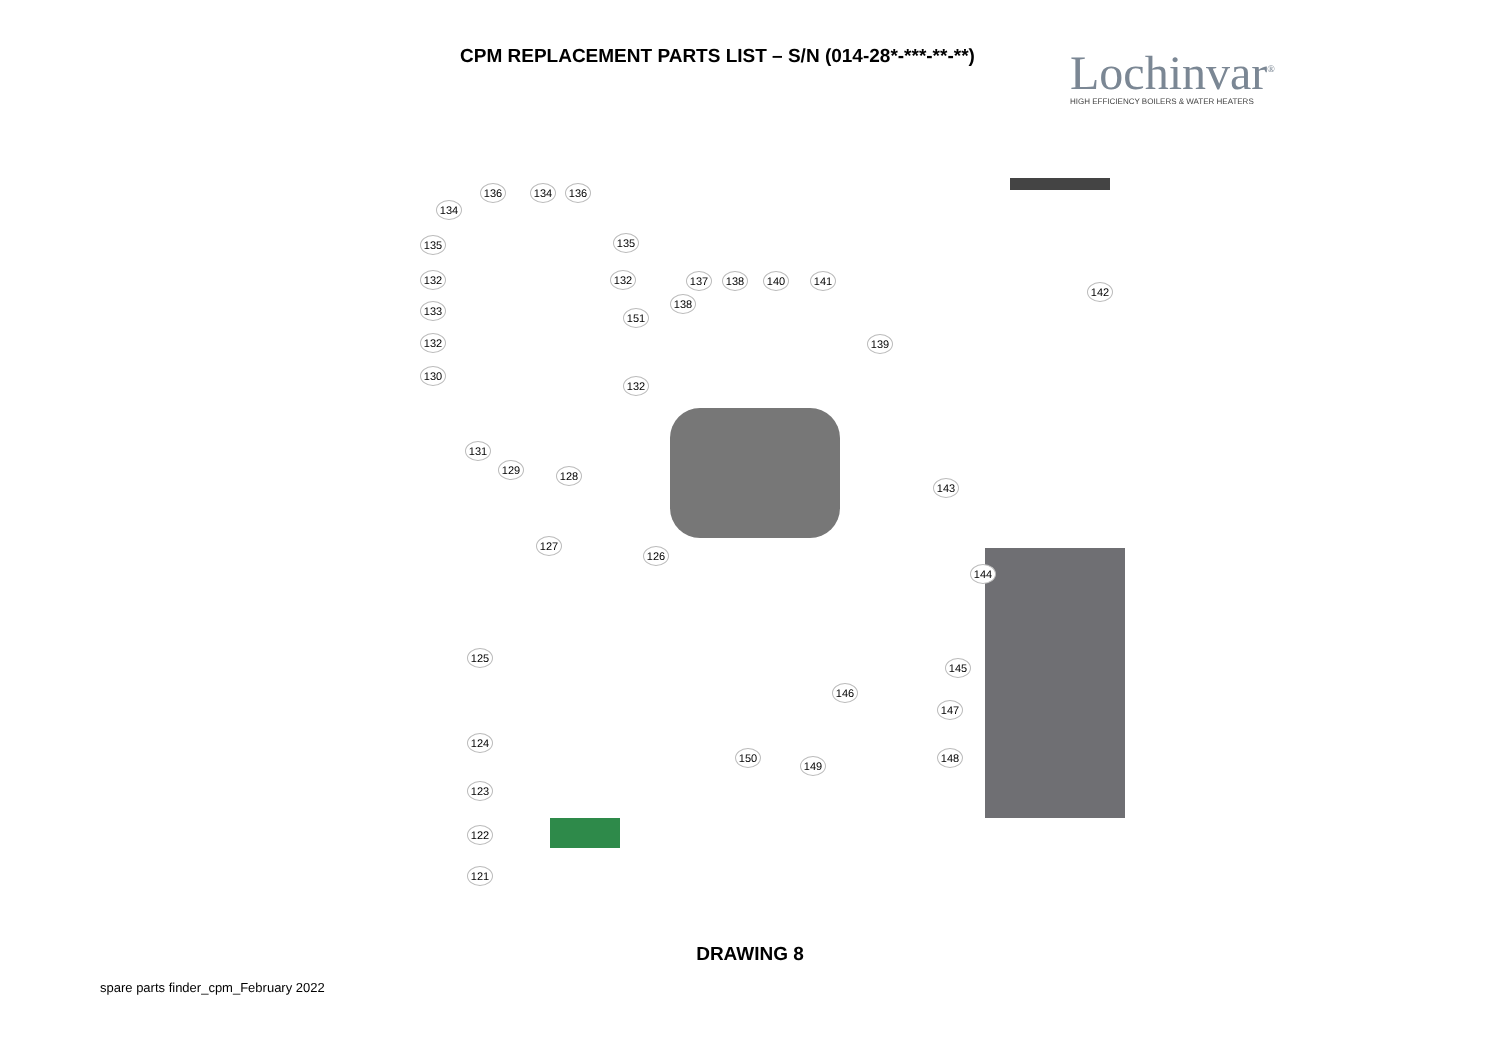CPM REPLACEMENT PARTS LIST – S/N (014-28*-***-**-**)
Lochinvar<sup>®</sup>
HIGH EFFICIENCY BOILERS & WATER HEATERS
136 134 136
134
135 135
132 132
133
151
132
130
132
131
129 128
137 138
138
140 141
139
142
143
127
126
144
125
145
146
147
124
150
149
148
123
122
121
DRAWING 8
spare parts finder_cpm_February 2022